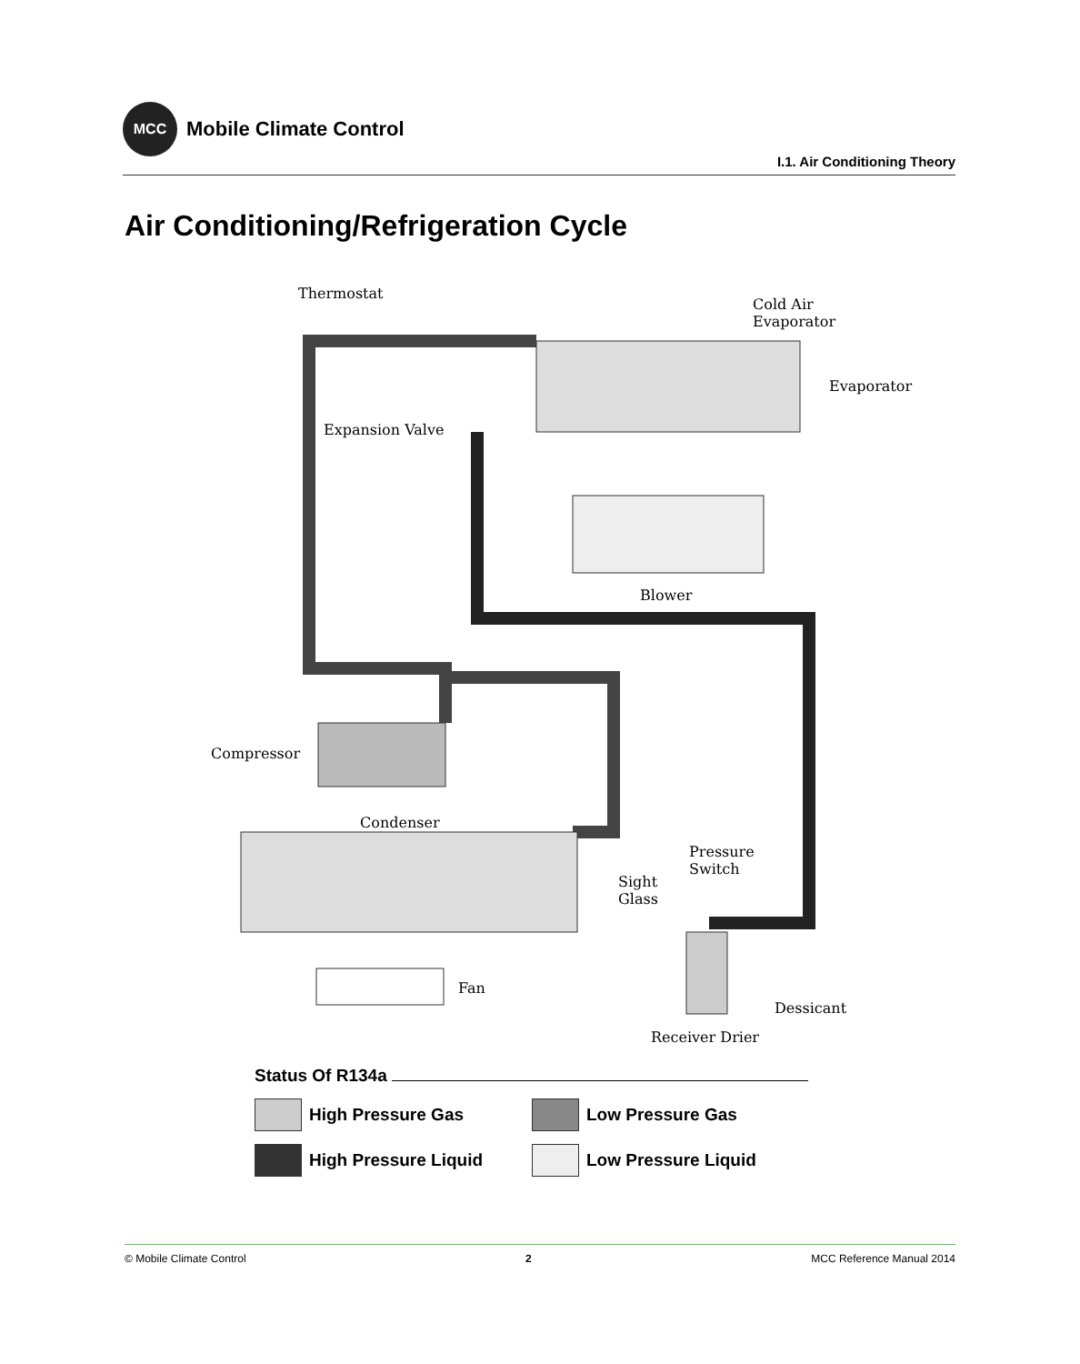MCC
Mobile Climate Control
I.1. Air Conditioning Theory
Air Conditioning/Refrigeration Cycle
Thermostat
Cold Air
Evaporator
Evaporator
Expansion Valve
Blower
Compressor
Condenser
Pressure
Switch
Sight
Glass
Fan
Dessicant
Receiver Drier
Status Of R134a
High Pressure Gas Low Pressure Gas
High Pressure Liquid Low Pressure Liquid
© Mobile Climate Control 2 MCC Reference Manual 2014